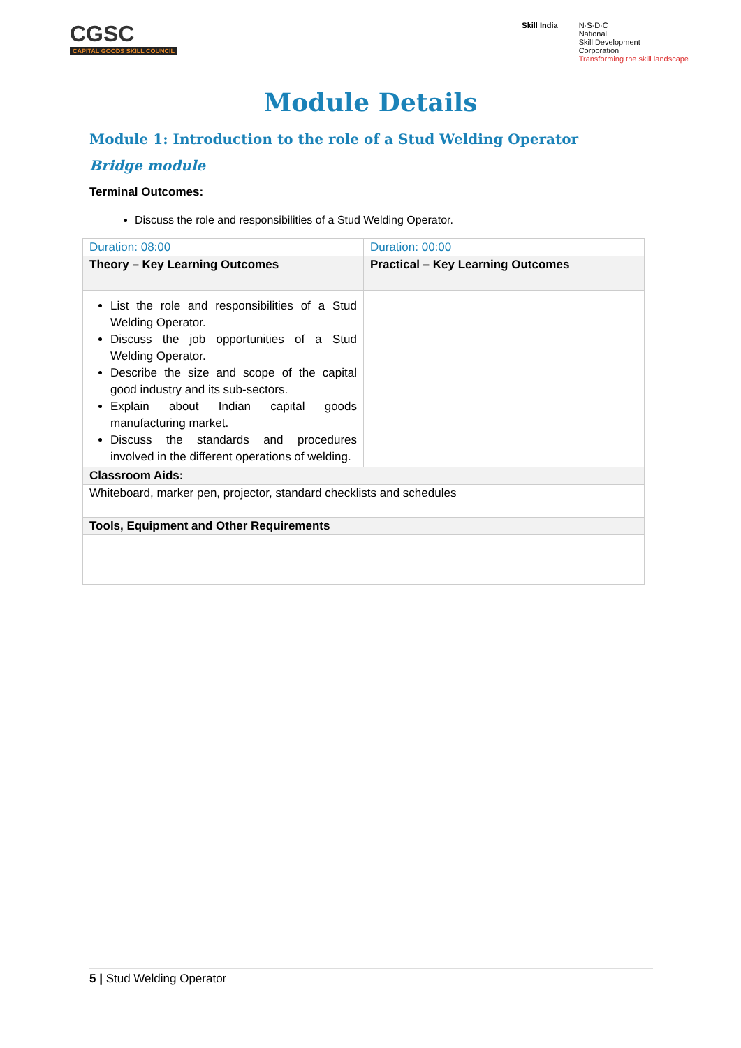CGSC
CAPITAL GOODS SKILL COUNCIL
Skill India N·S·D·C
National
Skill Development
Corporation
Transforming the skill landscape
Module Details
Module 1: Introduction to the role of a Stud Welding Operator
Bridge module
Terminal Outcomes:
Discuss the role and responsibilities of a Stud Welding Operator.
| Duration: 08:00 | Duration: 00:00 |
| Theory – Key Learning Outcomes | Practical – Key Learning Outcomes |
| List the role and responsibilities of a Stud Welding Operator. Discuss the job opportunities of a Stud Welding Operator. Describe the size and scope of the capital good industry and its sub-sectors. Explain about Indian capital goods manufacturing market. Discuss the standards and procedures involved in the different operations of welding. | |
| Classroom Aids: | |
| Whiteboard, marker pen, projector, standard checklists and schedules | |
| Tools, Equipment and Other Requirements | |
5 | Stud Welding Operator